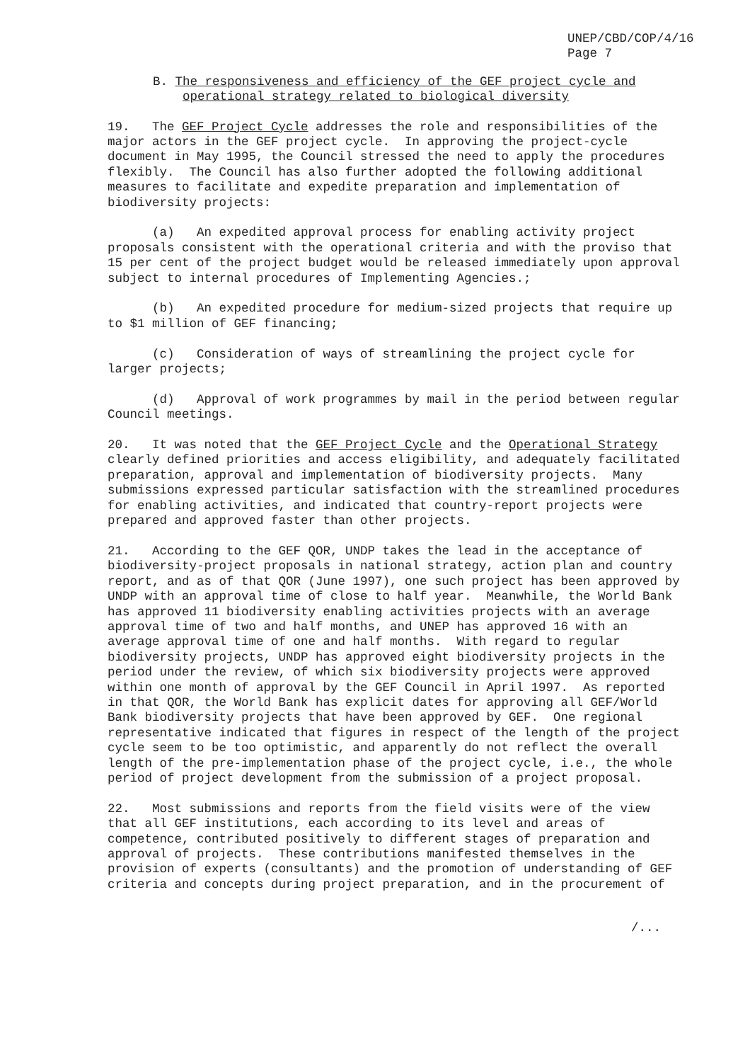UNEP/CBD/COP/4/16
Page 7
B. The responsiveness and efficiency of the GEF project cycle and
operational strategy related to biological diversity
19. The GEF Project Cycle addresses the role and responsibilities of the major actors in the GEF project cycle. In approving the project-cycle document in May 1995, the Council stressed the need to apply the procedures flexibly. The Council has also further adopted the following additional measures to facilitate and expedite preparation and implementation of biodiversity projects:
(a) An expedited approval process for enabling activity project proposals consistent with the operational criteria and with the proviso that 15 per cent of the project budget would be released immediately upon approval subject to internal procedures of Implementing Agencies.;
(b) An expedited procedure for medium-sized projects that require up to $1 million of GEF financing;
(c) Consideration of ways of streamlining the project cycle for larger projects;
(d) Approval of work programmes by mail in the period between regular Council meetings.
20. It was noted that the GEF Project Cycle and the Operational Strategy clearly defined priorities and access eligibility, and adequately facilitated preparation, approval and implementation of biodiversity projects. Many submissions expressed particular satisfaction with the streamlined procedures for enabling activities, and indicated that country-report projects were prepared and approved faster than other projects.
21. According to the GEF QOR, UNDP takes the lead in the acceptance of biodiversity-project proposals in national strategy, action plan and country report, and as of that QOR (June 1997), one such project has been approved by UNDP with an approval time of close to half year. Meanwhile, the World Bank has approved 11 biodiversity enabling activities projects with an average approval time of two and half months, and UNEP has approved 16 with an average approval time of one and half months. With regard to regular biodiversity projects, UNDP has approved eight biodiversity projects in the period under the review, of which six biodiversity projects were approved within one month of approval by the GEF Council in April 1997. As reported in that QOR, the World Bank has explicit dates for approving all GEF/World Bank biodiversity projects that have been approved by GEF. One regional representative indicated that figures in respect of the length of the project cycle seem to be too optimistic, and apparently do not reflect the overall length of the pre-implementation phase of the project cycle, i.e., the whole period of project development from the submission of a project proposal.
22. Most submissions and reports from the field visits were of the view that all GEF institutions, each according to its level and areas of competence, contributed positively to different stages of preparation and approval of projects. These contributions manifested themselves in the provision of experts (consultants) and the promotion of understanding of GEF criteria and concepts during project preparation, and in the procurement of
/...